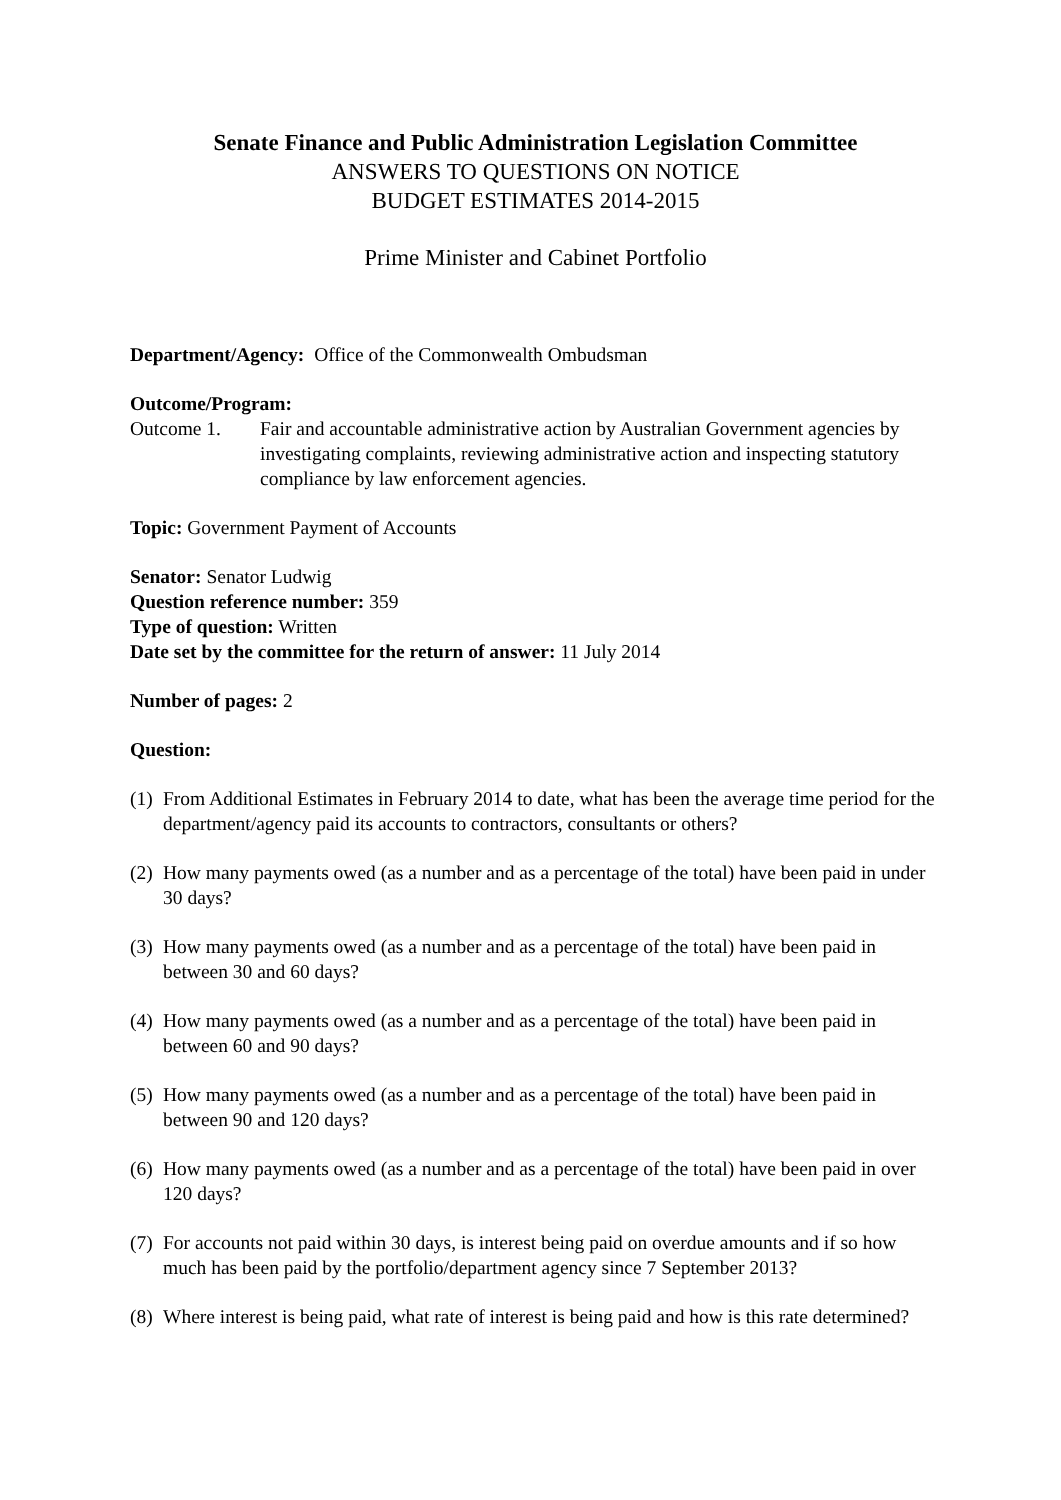Senate Finance and Public Administration Legislation Committee
ANSWERS TO QUESTIONS ON NOTICE
BUDGET ESTIMATES 2014-2015
Prime Minister and Cabinet Portfolio
Department/Agency: Office of the Commonwealth Ombudsman
Outcome/Program:
Outcome 1. Fair and accountable administrative action by Australian Government agencies by investigating complaints, reviewing administrative action and inspecting statutory compliance by law enforcement agencies.
Topic: Government Payment of Accounts
Senator: Senator Ludwig
Question reference number: 359
Type of question: Written
Date set by the committee for the return of answer: 11 July 2014
Number of pages: 2
Question:
(1)
From Additional Estimates in February 2014 to date, what has been the average time period for the department/agency paid its accounts to contractors, consultants or others?
(2)
How many payments owed (as a number and as a percentage of the total) have been paid in under 30 days?
(3)
How many payments owed (as a number and as a percentage of the total) have been paid in between 30 and 60 days?
(4)
How many payments owed (as a number and as a percentage of the total) have been paid in between 60 and 90 days?
(5)
How many payments owed (as a number and as a percentage of the total) have been paid in between 90 and 120 days?
(6)
How many payments owed (as a number and as a percentage of the total) have been paid in over 120 days?
(7)
For accounts not paid within 30 days, is interest being paid on overdue amounts and if so how much has been paid by the portfolio/department agency since 7 September 2013?
(8)
Where interest is being paid, what rate of interest is being paid and how is this rate determined?